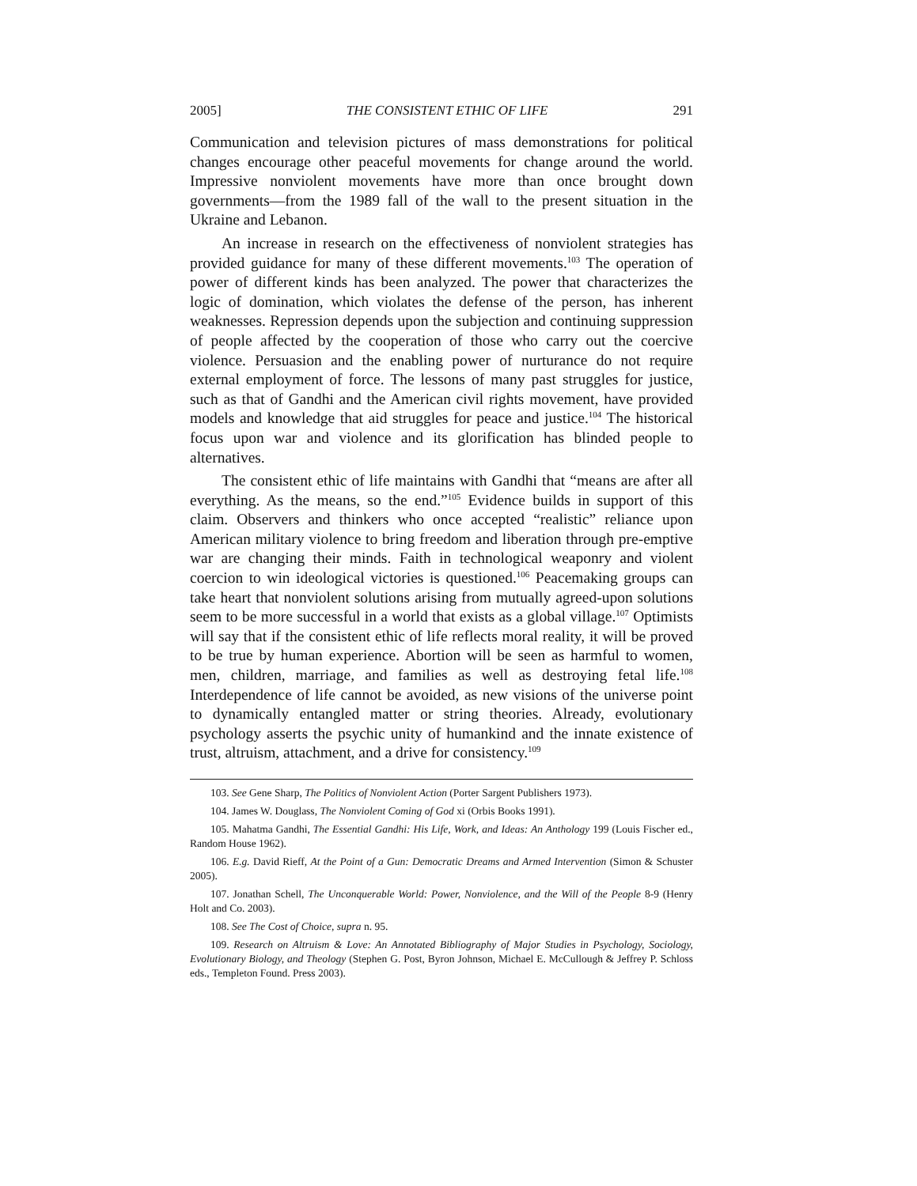2005] THE CONSISTENT ETHIC OF LIFE 291
Communication and television pictures of mass demonstrations for political changes encourage other peaceful movements for change around the world. Impressive nonviolent movements have more than once brought down governments—from the 1989 fall of the wall to the present situation in the Ukraine and Lebanon.
An increase in research on the effectiveness of nonviolent strategies has provided guidance for many of these different movements.<sup>103</sup> The operation of power of different kinds has been analyzed. The power that characterizes the logic of domination, which violates the defense of the person, has inherent weaknesses. Repression depends upon the subjection and continuing suppression of people affected by the cooperation of those who carry out the coercive violence. Persuasion and the enabling power of nurturance do not require external employment of force. The lessons of many past struggles for justice, such as that of Gandhi and the American civil rights movement, have provided models and knowledge that aid struggles for peace and justice.<sup>104</sup> The historical focus upon war and violence and its glorification has blinded people to alternatives.
The consistent ethic of life maintains with Gandhi that “means are after all everything. As the means, so the end.”<sup>105</sup> Evidence builds in support of this claim. Observers and thinkers who once accepted “realistic” reliance upon American military violence to bring freedom and liberation through pre-emptive war are changing their minds. Faith in technological weaponry and violent coercion to win ideological victories is questioned.<sup>106</sup> Peacemaking groups can take heart that nonviolent solutions arising from mutually agreed-upon solutions seem to be more successful in a world that exists as a global village.<sup>107</sup> Optimists will say that if the consistent ethic of life reflects moral reality, it will be proved to be true by human experience. Abortion will be seen as harmful to women, men, children, marriage, and families as well as destroying fetal life.<sup>108</sup> Interdependence of life cannot be avoided, as new visions of the universe point to dynamically entangled matter or string theories. Already, evolutionary psychology asserts the psychic unity of humankind and the innate existence of trust, altruism, attachment, and a drive for consistency.<sup>109</sup>
103. See Gene Sharp, The Politics of Nonviolent Action (Porter Sargent Publishers 1973).
104. James W. Douglass, The Nonviolent Coming of God xi (Orbis Books 1991).
105. Mahatma Gandhi, The Essential Gandhi: His Life, Work, and Ideas: An Anthology 199 (Louis Fischer ed., Random House 1962).
106. E.g. David Rieff, At the Point of a Gun: Democratic Dreams and Armed Intervention (Simon & Schuster 2005).
107. Jonathan Schell, The Unconquerable World: Power, Nonviolence, and the Will of the People 8-9 (Henry Holt and Co. 2003).
108. See The Cost of Choice, supra n. 95.
109. Research on Altruism & Love: An Annotated Bibliography of Major Studies in Psychology, Sociology, Evolutionary Biology, and Theology (Stephen G. Post, Byron Johnson, Michael E. McCullough & Jeffrey P. Schloss eds., Templeton Found. Press 2003).